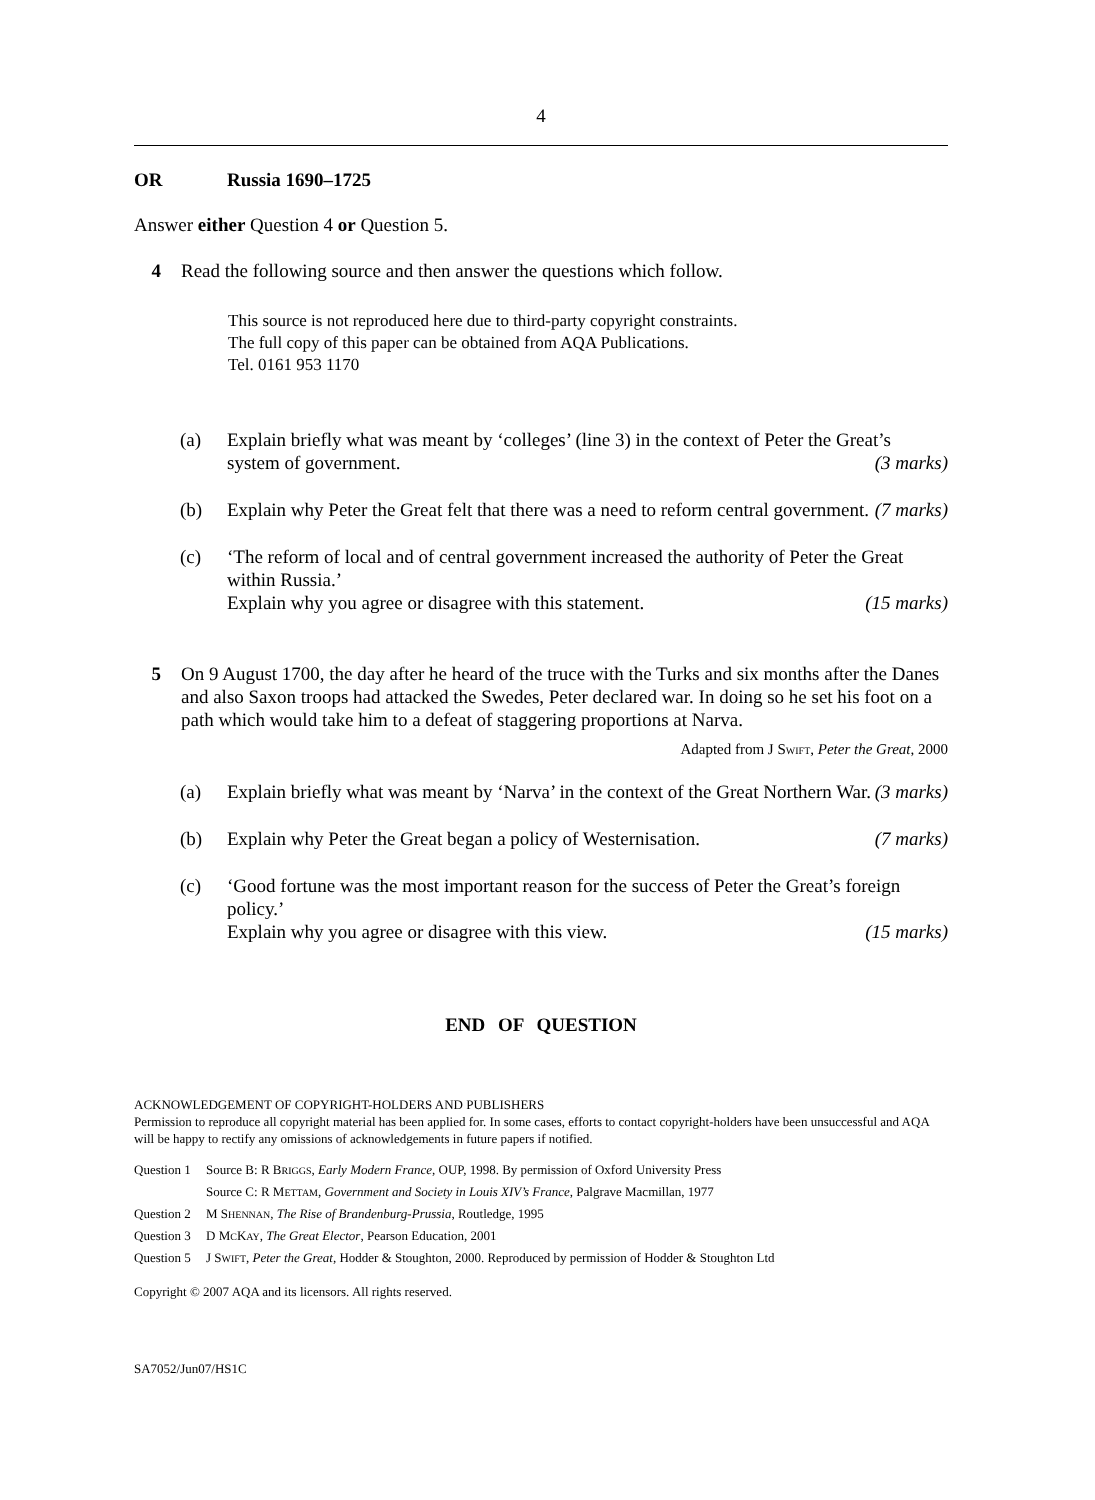4
OR Russia 1690–1725
Answer either Question 4 or Question 5.
4 Read the following source and then answer the questions which follow.
This source is not reproduced here due to third-party copyright constraints.
The full copy of this paper can be obtained from AQA Publications.
Tel. 0161 953 1170
(a) Explain briefly what was meant by ‘colleges’ (line 3) in the context of Peter the Great’s system of government. (3 marks)
(b) Explain why Peter the Great felt that there was a need to reform central government. (7 marks)
(c) ‘The reform of local and of central government increased the authority of Peter the Great within Russia.’
Explain why you agree or disagree with this statement. (15 marks)
5 On 9 August 1700, the day after he heard of the truce with the Turks and six months after the Danes and also Saxon troops had attacked the Swedes, Peter declared war. In doing so he set his foot on a path which would take him to a defeat of staggering proportions at Narva.
Adapted from J SWIFT, Peter the Great, 2000
(a) Explain briefly what was meant by ‘Narva’ in the context of the Great Northern War. (3 marks)
(b) Explain why Peter the Great began a policy of Westernisation. (7 marks)
(c) ‘Good fortune was the most important reason for the success of Peter the Great’s foreign policy.’
Explain why you agree or disagree with this view. (15 marks)
END OF QUESTION
ACKNOWLEDGEMENT OF COPYRIGHT-HOLDERS AND PUBLISHERS
Permission to reproduce all copyright material has been applied for. In some cases, efforts to contact copyright-holders have been unsuccessful and AQA will be happy to rectify any omissions of acknowledgements in future papers if notified.
Question 1 Source B: R BRIGGS, Early Modern France, OUP, 1998. By permission of Oxford University Press
Source C: R METTAM, Government and Society in Louis XIV’s France, Palgrave Macmillan, 1977
Question 2 M SHENNAN, The Rise of Brandenburg-Prussia, Routledge, 1995
Question 3 D MCKAY, The Great Elector, Pearson Education, 2001
Question 5 J SWIFT, Peter the Great, Hodder & Stoughton, 2000. Reproduced by permission of Hodder & Stoughton Ltd
Copyright © 2007 AQA and its licensors. All rights reserved.
SA7052/Jun07/HS1C